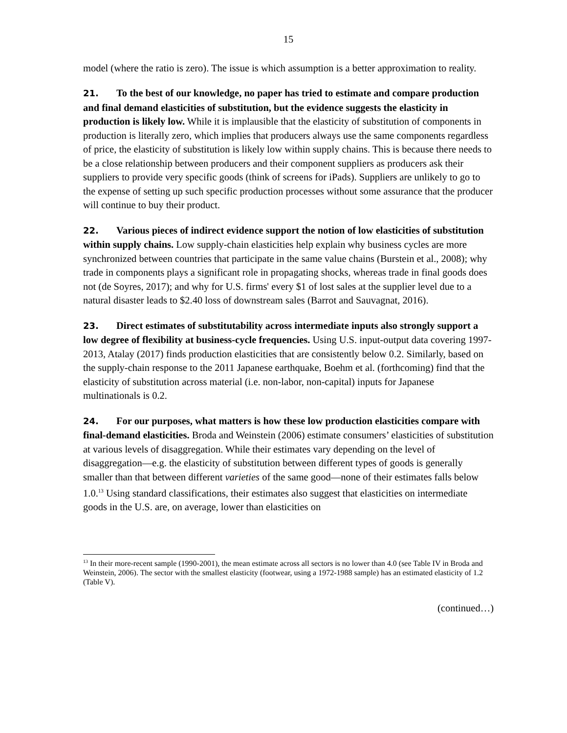15
model (where the ratio is zero). The issue is which assumption is a better approximation to reality.
21. To the best of our knowledge, no paper has tried to estimate and compare production and final demand elasticities of substitution, but the evidence suggests the elasticity in production is likely low. While it is implausible that the elasticity of substitution of components in production is literally zero, which implies that producers always use the same components regardless of price, the elasticity of substitution is likely low within supply chains. This is because there needs to be a close relationship between producers and their component suppliers as producers ask their suppliers to provide very specific goods (think of screens for iPads). Suppliers are unlikely to go to the expense of setting up such specific production processes without some assurance that the producer will continue to buy their product.
22. Various pieces of indirect evidence support the notion of low elasticities of substitution within supply chains. Low supply-chain elasticities help explain why business cycles are more synchronized between countries that participate in the same value chains (Burstein et al., 2008); why trade in components plays a significant role in propagating shocks, whereas trade in final goods does not (de Soyres, 2017); and why for U.S. firms' every $1 of lost sales at the supplier level due to a natural disaster leads to $2.40 loss of downstream sales (Barrot and Sauvagnat, 2016).
23. Direct estimates of substitutability across intermediate inputs also strongly support a low degree of flexibility at business-cycle frequencies. Using U.S. input-output data covering 1997-2013, Atalay (2017) finds production elasticities that are consistently below 0.2. Similarly, based on the supply-chain response to the 2011 Japanese earthquake, Boehm et al. (forthcoming) find that the elasticity of substitution across material (i.e. non-labor, non-capital) inputs for Japanese multinationals is 0.2.
24. For our purposes, what matters is how these low production elasticities compare with final-demand elasticities. Broda and Weinstein (2006) estimate consumers’ elasticities of substitution at various levels of disaggregation. While their estimates vary depending on the level of disaggregation—e.g. the elasticity of substitution between different types of goods is generally smaller than that between different varieties of the same good—none of their estimates falls below 1.0.<sup>13</sup> Using standard classifications, their estimates also suggest that elasticities on intermediate goods in the U.S. are, on average, lower than elasticities on
<sup>13</sup> In their more-recent sample (1990-2001), the mean estimate across all sectors is no lower than 4.0 (see Table IV in Broda and Weinstein, 2006). The sector with the smallest elasticity (footwear, using a 1972-1988 sample) has an estimated elasticity of 1.2 (Table V).
(continued…)